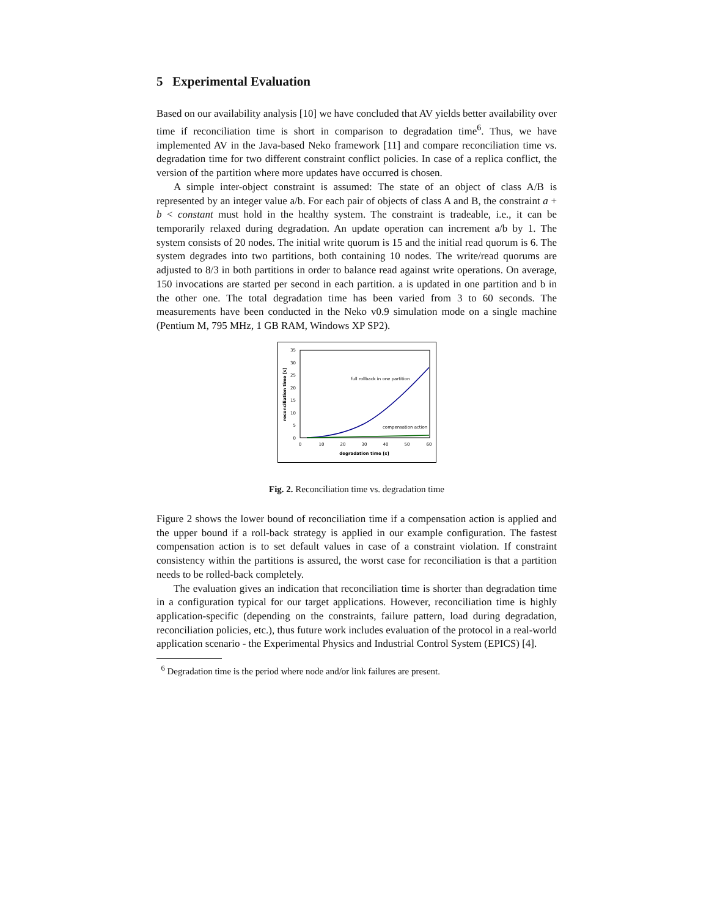5 Experimental Evaluation
Based on our availability analysis [10] we have concluded that AV yields better availability over time if reconciliation time is short in comparison to degradation time<sup>6</sup>. Thus, we have implemented AV in the Java-based Neko framework [11] and compare reconciliation time vs. degradation time for two different constraint conflict policies. In case of a replica conflict, the version of the partition where more updates have occurred is chosen.
A simple inter-object constraint is assumed: The state of an object of class A/B is represented by an integer value a/b. For each pair of objects of class A and B, the constraint a + b < constant must hold in the healthy system. The constraint is tradeable, i.e., it can be temporarily relaxed during degradation. An update operation can increment a/b by 1. The system consists of 20 nodes. The initial write quorum is 15 and the initial read quorum is 6. The system degrades into two partitions, both containing 10 nodes. The write/read quorums are adjusted to 8/3 in both partitions in order to balance read against write operations. On average, 150 invocations are started per second in each partition. a is updated in one partition and b in the other one. The total degradation time has been varied from 3 to 60 seconds. The measurements have been conducted in the Neko v0.9 simulation mode on a single machine (Pentium M, 795 MHz, 1 GB RAM, Windows XP SP2).
35
30
25
20
15
10
5
0
0
10
20
30
40
50
60
degradation time [s]
reconciliation time [s]
full rollback in one partition
compensation action
Fig. 2. Reconciliation time vs. degradation time
Figure 2 shows the lower bound of reconciliation time if a compensation action is applied and the upper bound if a roll-back strategy is applied in our example configuration. The fastest compensation action is to set default values in case of a constraint violation. If constraint consistency within the partitions is assured, the worst case for reconciliation is that a partition needs to be rolled-back completely.
The evaluation gives an indication that reconciliation time is shorter than degradation time in a configuration typical for our target applications. However, reconciliation time is highly application-specific (depending on the constraints, failure pattern, load during degradation, reconciliation policies, etc.), thus future work includes evaluation of the protocol in a real-world application scenario - the Experimental Physics and Industrial Control System (EPICS) [4].
<sup>6</sup> Degradation time is the period where node and/or link failures are present.